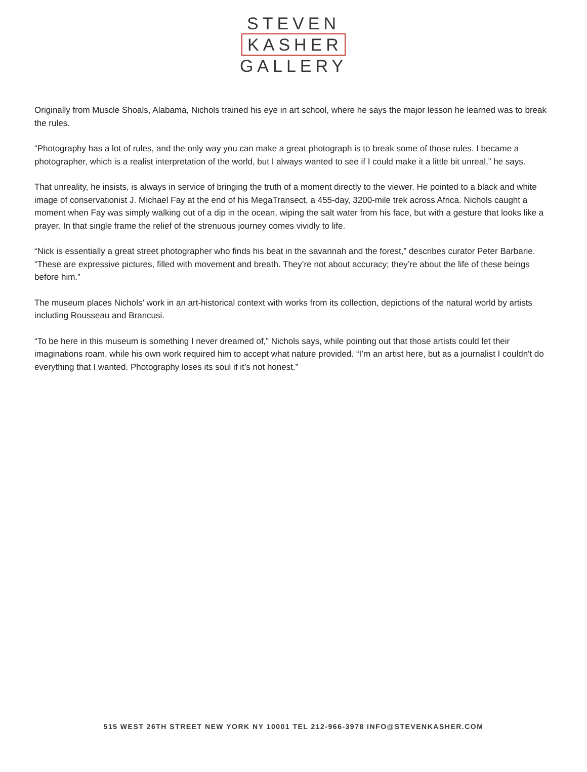STEVEN
KASHER
GALLERY
Originally from Muscle Shoals, Alabama, Nichols trained his eye in art school, where he says the major lesson he learned was to break the rules.
“Photography has a lot of rules, and the only way you can make a great photograph is to break some of those rules. I became a photographer, which is a realist interpretation of the world, but I always wanted to see if I could make it a little bit unreal,” he says.
That unreality, he insists, is always in service of bringing the truth of a moment directly to the viewer. He pointed to a black and white image of conservationist J. Michael Fay at the end of his MegaTransect, a 455-day, 3200-mile trek across Africa. Nichols caught a moment when Fay was simply walking out of a dip in the ocean, wiping the salt water from his face, but with a gesture that looks like a prayer. In that single frame the relief of the strenuous journey comes vividly to life.
“Nick is essentially a great street photographer who finds his beat in the savannah and the forest,” describes curator Peter Barbarie. “These are expressive pictures, filled with movement and breath. They’re not about accuracy; they’re about the life of these beings before him.”
The museum places Nichols’ work in an art-historical context with works from its collection, depictions of the natural world by artists including Rousseau and Brancusi.
“To be here in this museum is something I never dreamed of,” Nichols says, while pointing out that those artists could let their imaginations roam, while his own work required him to accept what nature provided. “I’m an artist here, but as a journalist I couldn't do everything that I wanted. Photography loses its soul if it’s not honest.”
515 WEST 26TH STREET NEW YORK NY 10001 TEL 212-966-3978 INFO@STEVENKASHER.COM